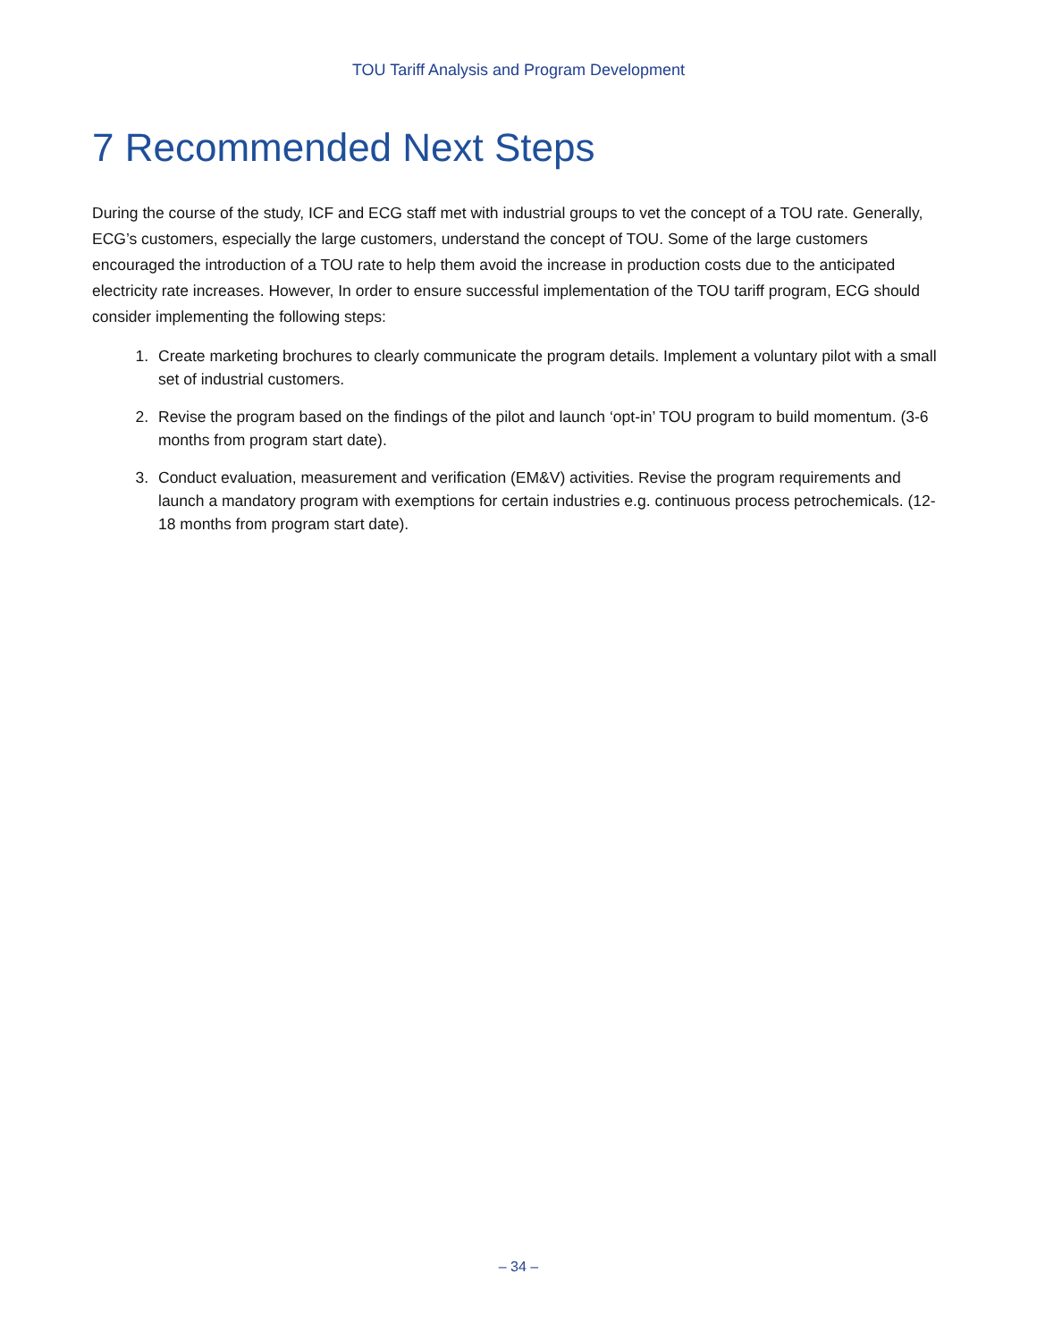TOU Tariff Analysis and Program Development
7 Recommended Next Steps
During the course of the study, ICF and ECG staff met with industrial groups to vet the concept of a TOU rate. Generally, ECG’s customers, especially the large customers, understand the concept of TOU. Some of the large customers encouraged the introduction of a TOU rate to help them avoid the increase in production costs due to the anticipated electricity rate increases. However, In order to ensure successful implementation of the TOU tariff program, ECG should consider implementing the following steps:
1. Create marketing brochures to clearly communicate the program details. Implement a voluntary pilot with a small set of industrial customers.
2. Revise the program based on the findings of the pilot and launch ‘opt-in’ TOU program to build momentum. (3-6 months from program start date).
3. Conduct evaluation, measurement and verification (EM&V) activities. Revise the program requirements and launch a mandatory program with exemptions for certain industries e.g. continuous process petrochemicals. (12-18 months from program start date).
– 34 –